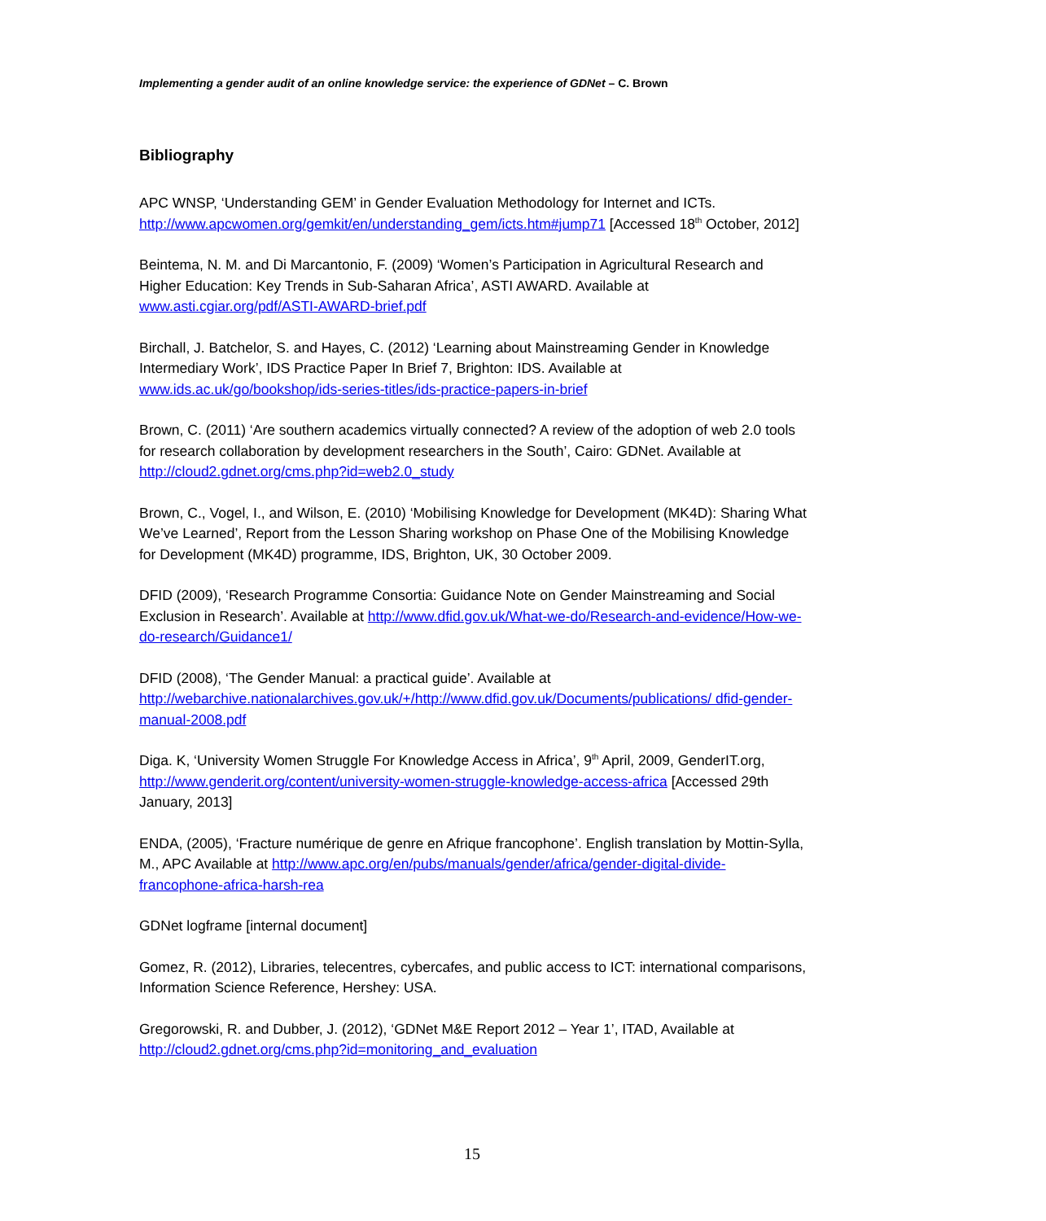Implementing a gender audit of an online knowledge service: the experience of GDNet – C. Brown
Bibliography
APC WNSP, ‘Understanding GEM’ in Gender Evaluation Methodology for Internet and ICTs. http://www.apcwomen.org/gemkit/en/understanding_gem/icts.htm#jump71 [Accessed 18<sup>th</sup> October, 2012]
Beintema, N. M. and Di Marcantonio, F. (2009) ‘Women’s Participation in Agricultural Research and Higher Education: Key Trends in Sub-Saharan Africa’, ASTI AWARD. Available at www.asti.cgiar.org/pdf/ASTI-AWARD-brief.pdf
Birchall, J. Batchelor, S. and Hayes, C. (2012) ‘Learning about Mainstreaming Gender in Knowledge Intermediary Work’, IDS Practice Paper In Brief 7, Brighton: IDS. Available at www.ids.ac.uk/go/bookshop/ids-series-titles/ids-practice-papers-in-brief
Brown, C. (2011) ‘Are southern academics virtually connected? A review of the adoption of web 2.0 tools for research collaboration by development researchers in the South’, Cairo: GDNet. Available at http://cloud2.gdnet.org/cms.php?id=web2.0_study
Brown, C., Vogel, I., and Wilson, E. (2010) ‘Mobilising Knowledge for Development (MK4D): Sharing What We’ve Learned’, Report from the Lesson Sharing workshop on Phase One of the Mobilising Knowledge for Development (MK4D) programme, IDS, Brighton, UK, 30 October 2009.
DFID (2009), ‘Research Programme Consortia: Guidance Note on Gender Mainstreaming and Social Exclusion in Research’. Available at http://www.dfid.gov.uk/What-we-do/Research-and-evidence/How-we-do-research/Guidance1/
DFID (2008), ‘The Gender Manual: a practical guide’. Available at http://webarchive.nationalarchives.gov.uk/+/http://www.dfid.gov.uk/Documents/publications/ dfid-gender-manual-2008.pdf
Diga. K, ‘University Women Struggle For Knowledge Access in Africa’, 9<sup>th</sup> April, 2009, GenderIT.org, http://www.genderit.org/content/university-women-struggle-knowledge-access-africa [Accessed 29th January, 2013]
ENDA, (2005), ‘Fracture numérique de genre en Afrique francophone’. English translation by Mottin-Sylla, M., APC Available at http://www.apc.org/en/pubs/manuals/gender/africa/gender-digital-divide-francophone-africa-harsh-rea
GDNet logframe [internal document]
Gomez, R. (2012), Libraries, telecentres, cybercafes, and public access to ICT: international comparisons, Information Science Reference, Hershey: USA.
Gregorowski, R. and Dubber, J. (2012), ‘GDNet M&E Report 2012 – Year 1’, ITAD, Available at http://cloud2.gdnet.org/cms.php?id=monitoring_and_evaluation
15